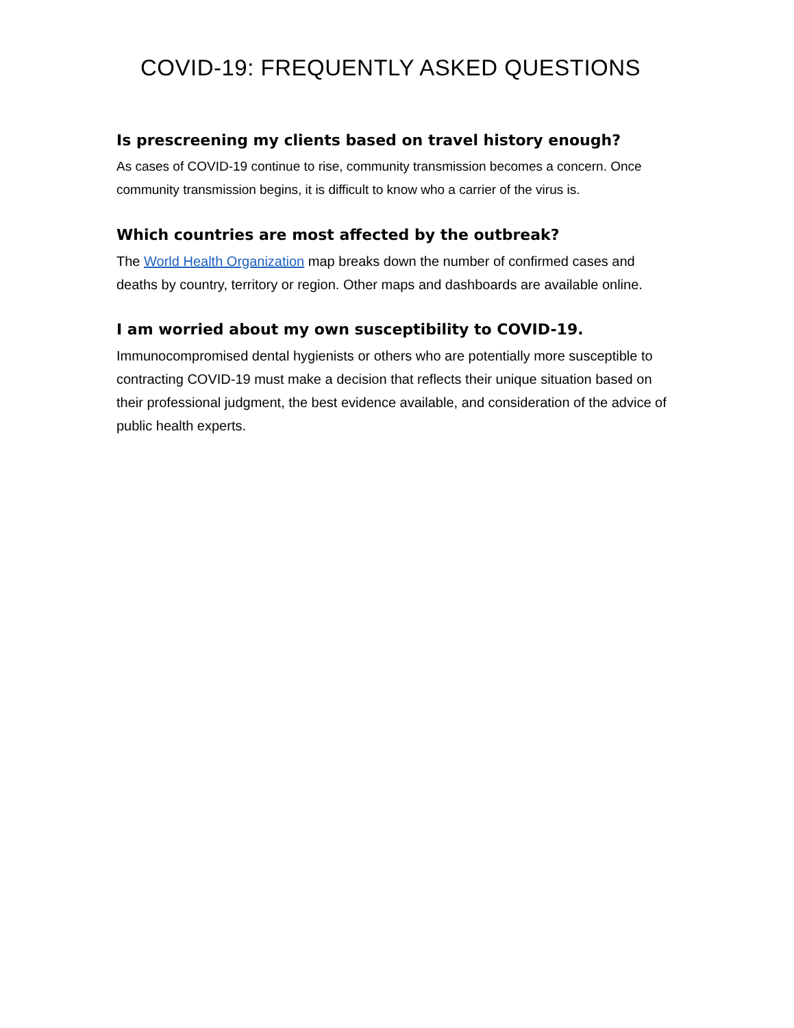COVID-19: FREQUENTLY ASKED QUESTIONS
Is prescreening my clients based on travel history enough?
As cases of COVID-19 continue to rise, community transmission becomes a concern. Once community transmission begins, it is difficult to know who a carrier of the virus is.
Which countries are most affected by the outbreak?
The World Health Organization map breaks down the number of confirmed cases and deaths by country, territory or region. Other maps and dashboards are available online.
I am worried about my own susceptibility to COVID-19.
Immunocompromised dental hygienists or others who are potentially more susceptible to contracting COVID-19 must make a decision that reflects their unique situation based on their professional judgment, the best evidence available, and consideration of the advice of public health experts.